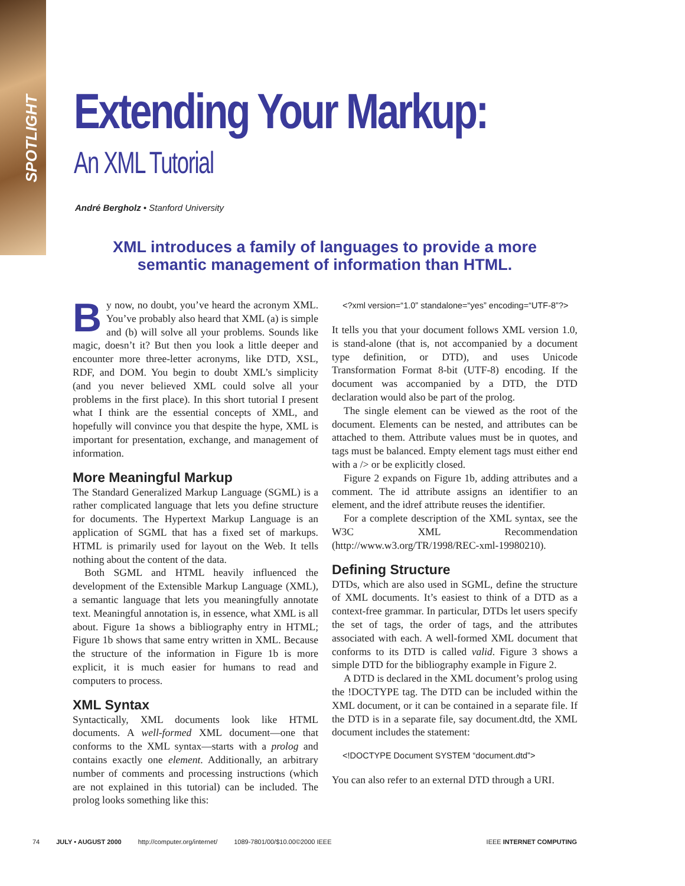SPOTLIGHT
Extending Your Markup:
An XML Tutorial
André Bergholz • Stanford University
XML introduces a family of languages to provide a more semantic management of information than HTML.
By now, no doubt, you’ve heard the acronym XML. You’ve probably also heard that XML (a) is simple and (b) will solve all your problems. Sounds like magic, doesn’t it? But then you look a little deeper and encounter more three-letter acronyms, like DTD, XSL, RDF, and DOM. You begin to doubt XML’s simplicity (and you never believed XML could solve all your problems in the first place). In this short tutorial I present what I think are the essential concepts of XML, and hopefully will convince you that despite the hype, XML is important for presentation, exchange, and management of information.
More Meaningful Markup
The Standard Generalized Markup Language (SGML) is a rather complicated language that lets you define structure for documents. The Hypertext Markup Language is an application of SGML that has a fixed set of markups. HTML is primarily used for layout on the Web. It tells nothing about the content of the data.
Both SGML and HTML heavily influenced the development of the Extensible Markup Language (XML), a semantic language that lets you meaningfully annotate text. Meaningful annotation is, in essence, what XML is all about. Figure 1a shows a bibliography entry in HTML; Figure 1b shows that same entry written in XML. Because the structure of the information in Figure 1b is more explicit, it is much easier for humans to read and computers to process.
XML Syntax
Syntactically, XML documents look like HTML documents. A well-formed XML document—one that conforms to the XML syntax—starts with a prolog and contains exactly one element. Additionally, an arbitrary number of comments and processing instructions (which are not explained in this tutorial) can be included. The prolog looks something like this:
<?xml version=“1.0” standalone=“yes” encoding=“UTF-8”?>
It tells you that your document follows XML version 1.0, is stand-alone (that is, not accompanied by a document type definition, or DTD), and uses Unicode Transformation Format 8-bit (UTF-8) encoding. If the document was accompanied by a DTD, the DTD declaration would also be part of the prolog.
The single element can be viewed as the root of the document. Elements can be nested, and attributes can be attached to them. Attribute values must be in quotes, and tags must be balanced. Empty element tags must either end with a /> or be explicitly closed.
Figure 2 expands on Figure 1b, adding attributes and a comment. The id attribute assigns an identifier to an element, and the idref attribute reuses the identifier.
For a complete description of the XML syntax, see the W3C XML Recommendation (http://www.w3.org/TR/1998/REC-xml-19980210).
Defining Structure
DTDs, which are also used in SGML, define the structure of XML documents. It’s easiest to think of a DTD as a context-free grammar. In particular, DTDs let users specify the set of tags, the order of tags, and the attributes associated with each. A well-formed XML document that conforms to its DTD is called valid. Figure 3 shows a simple DTD for the bibliography example in Figure 2.
A DTD is declared in the XML document’s prolog using the !DOCTYPE tag. The DTD can be included within the XML document, or it can be contained in a separate file. If the DTD is in a separate file, say document.dtd, the XML document includes the statement:
<!DOCTYPE Document SYSTEM “document.dtd”>
You can also refer to an external DTD through a URI.
74 JULY • AUGUST 2000 http://computer.org/internet/ 1089-7801/00/$10.00©2000 IEEE IEEE INTERNET COMPUTING